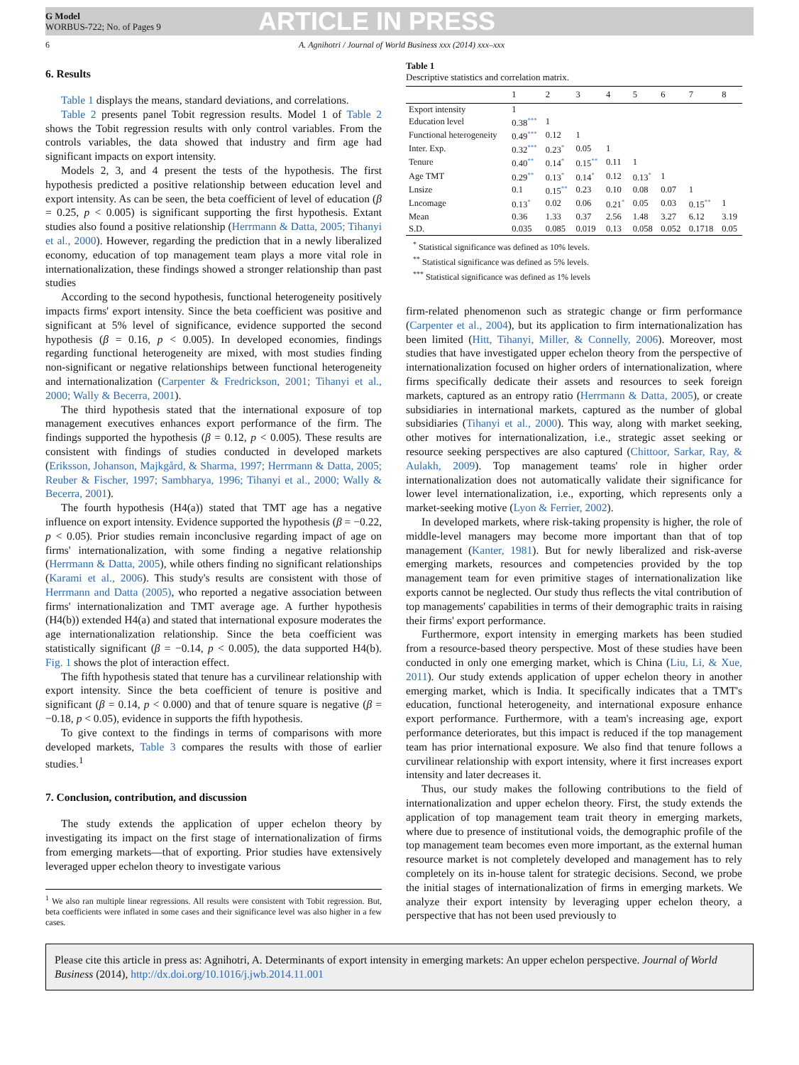G Model
WORBUS-722; No. of Pages 9
ARTICLE IN PRESS
6 A. Agnihotri / Journal of World Business xxx (2014) xxx–xxx
6. Results
Table 1 displays the means, standard deviations, and correlations.
Table 2 presents panel Tobit regression results. Model 1 of Table 2 shows the Tobit regression results with only control variables. From the controls variables, the data showed that industry and firm age had significant impacts on export intensity.
Models 2, 3, and 4 present the tests of the hypothesis. The first hypothesis predicted a positive relationship between education level and export intensity. As can be seen, the beta coefficient of level of education (β = 0.25, p < 0.005) is significant supporting the first hypothesis. Extant studies also found a positive relationship (Herrmann & Datta, 2005; Tihanyi et al., 2000). However, regarding the prediction that in a newly liberalized economy, education of top management team plays a more vital role in internationalization, these findings showed a stronger relationship than past studies
According to the second hypothesis, functional heterogeneity positively impacts firms' export intensity. Since the beta coefficient was positive and significant at 5% level of significance, evidence supported the second hypothesis (β = 0.16, p < 0.005). In developed economies, findings regarding functional heterogeneity are mixed, with most studies finding non-significant or negative relationships between functional heterogeneity and internationalization (Carpenter & Fredrickson, 2001; Tihanyi et al., 2000; Wally & Becerra, 2001).
The third hypothesis stated that the international exposure of top management executives enhances export performance of the firm. The findings supported the hypothesis (β = 0.12, p < 0.005). These results are consistent with findings of studies conducted in developed markets (Eriksson, Johanson, Majkgård, & Sharma, 1997; Herrmann & Datta, 2005; Reuber & Fischer, 1997; Sambharya, 1996; Tihanyi et al., 2000; Wally & Becerra, 2001).
The fourth hypothesis (H4(a)) stated that TMT age has a negative influence on export intensity. Evidence supported the hypothesis (β = −0.22, p < 0.05). Prior studies remain inconclusive regarding impact of age on firms' internationalization, with some finding a negative relationship (Herrmann & Datta, 2005), while others finding no significant relationships (Karami et al., 2006). This study's results are consistent with those of Herrmann and Datta (2005), who reported a negative association between firms' internationalization and TMT average age. A further hypothesis (H4(b)) extended H4(a) and stated that international exposure moderates the age internationalization relationship. Since the beta coefficient was statistically significant (β = −0.14, p < 0.005), the data supported H4(b). Fig. 1 shows the plot of interaction effect.
The fifth hypothesis stated that tenure has a curvilinear relationship with export intensity. Since the beta coefficient of tenure is positive and significant (β = 0.14, p < 0.000) and that of tenure square is negative (β = −0.18, p < 0.05), evidence in supports the fifth hypothesis.
To give context to the findings in terms of comparisons with more developed markets, Table 3 compares the results with those of earlier studies.<sup>1</sup>
7. Conclusion, contribution, and discussion
The study extends the application of upper echelon theory by investigating its impact on the first stage of internationalization of firms from emerging markets—that of exporting. Prior studies have extensively leveraged upper echelon theory to investigate various
<sup>1</sup> We also ran multiple linear regressions. All results were consistent with Tobit regression. But, beta coefficients were inflated in some cases and their significance level was also higher in a few cases.
Table 1
Descriptive statistics and correlation matrix.
| | 1 | 2 | 3 | 4 | 5 | 6 | 7 | 8 |
| --- | --- | --- | --- | --- | --- | --- | --- | --- |
| Export intensity | 1 | | | | | | | |
| Education level | 0.38 *** | 1 | | | | | | |
| Functional heterogeneity | 0.49 *** | 0.12 | 1 | | | | | |
| Inter. Exp. | 0.32 *** | 0.23 * | 0.05 | 1 | | | | |
| Tenure | 0.40 ** | 0.14 * | 0.15 ** | 0.11 | 1 | | | |
| Age TMT | 0.29 ** | 0.13 * | 0.14 * | 0.12 | 0.13 * | 1 | | |
| Lnsize | 0.1 | 0.15 ** | 0.23 | 0.10 | 0.08 | 0.07 | 1 | |
| Lncomage | 0.13 * | 0.02 | 0.06 | 0.21 * | 0.05 | 0.03 | 0.15 ** | 1 |
| Mean | 0.36 | 1.33 | 0.37 | 2.56 | 1.48 | 3.27 | 6.12 | 3.19 |
| S.D. | 0.035 | 0.085 | 0.019 | 0.13 | 0.058 | 0.052 | 0.1718 | 0.05 |
<sup>*</sup> Statistical significance was defined as 10% levels.
<sup>**</sup> Statistical significance was defined as 5% levels.
<sup>***</sup> Statistical significance was defined as 1% levels
firm-related phenomenon such as strategic change or firm performance (Carpenter et al., 2004), but its application to firm internationalization has been limited (Hitt, Tihanyi, Miller, & Connelly, 2006). Moreover, most studies that have investigated upper echelon theory from the perspective of internationalization focused on higher orders of internationalization, where firms specifically dedicate their assets and resources to seek foreign markets, captured as an entropy ratio (Herrmann & Datta, 2005), or create subsidiaries in international markets, captured as the number of global subsidiaries (Tihanyi et al., 2000). This way, along with market seeking, other motives for internationalization, i.e., strategic asset seeking or resource seeking perspectives are also captured (Chittoor, Sarkar, Ray, & Aulakh, 2009). Top management teams' role in higher order internationalization does not automatically validate their significance for lower level internationalization, i.e., exporting, which represents only a market-seeking motive (Lyon & Ferrier, 2002).
In developed markets, where risk-taking propensity is higher, the role of middle-level managers may become more important than that of top management (Kanter, 1981). But for newly liberalized and risk-averse emerging markets, resources and competencies provided by the top management team for even primitive stages of internationalization like exports cannot be neglected. Our study thus reflects the vital contribution of top managements' capabilities in terms of their demographic traits in raising their firms' export performance.
Furthermore, export intensity in emerging markets has been studied from a resource-based theory perspective. Most of these studies have been conducted in only one emerging market, which is China (Liu, Li, & Xue, 2011). Our study extends application of upper echelon theory in another emerging market, which is India. It specifically indicates that a TMT's education, functional heterogeneity, and international exposure enhance export performance. Furthermore, with a team's increasing age, export performance deteriorates, but this impact is reduced if the top management team has prior international exposure. We also find that tenure follows a curvilinear relationship with export intensity, where it first increases export intensity and later decreases it.
Thus, our study makes the following contributions to the field of internationalization and upper echelon theory. First, the study extends the application of top management team trait theory in emerging markets, where due to presence of institutional voids, the demographic profile of the top management team becomes even more important, as the external human resource market is not completely developed and management has to rely completely on its in-house talent for strategic decisions. Second, we probe the initial stages of internationalization of firms in emerging markets. We analyze their export intensity by leveraging upper echelon theory, a perspective that has not been used previously to
Please cite this article in press as: Agnihotri, A. Determinants of export intensity in emerging markets: An upper echelon perspective. Journal of World Business (2014), http://dx.doi.org/10.1016/j.jwb.2014.11.001